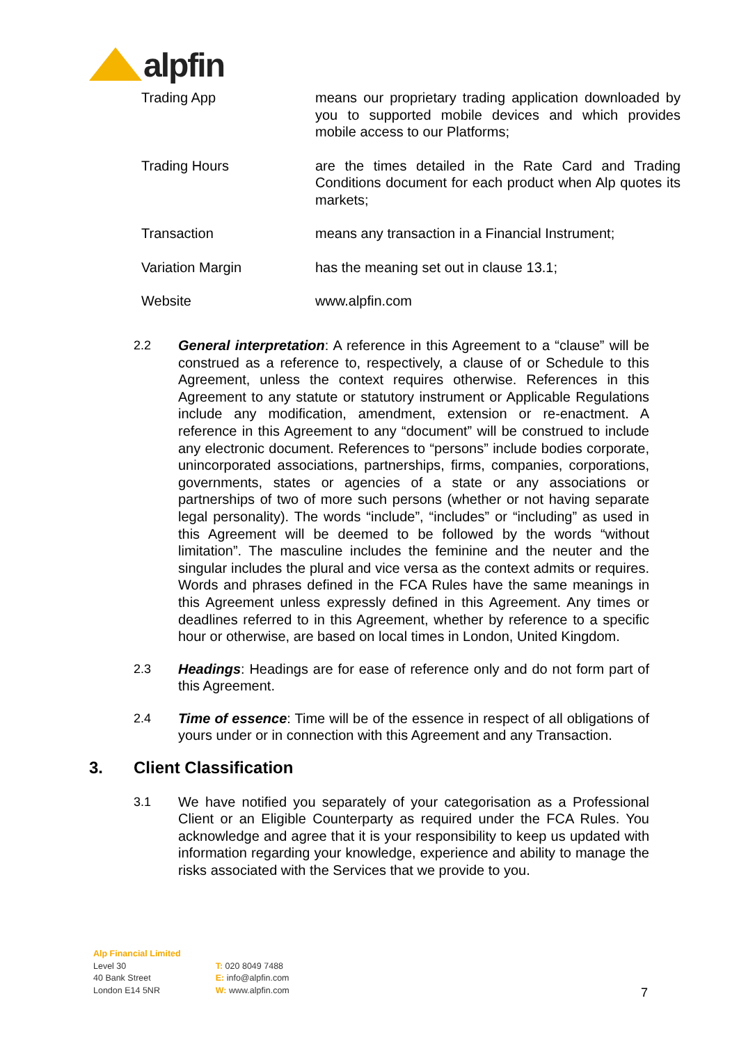alpfin
| Trading App | means our proprietary trading application downloaded by you to supported mobile devices and which provides mobile access to our Platforms; |
| Trading Hours | are the times detailed in the Rate Card and Trading Conditions document for each product when Alp quotes its markets; |
| Transaction | means any transaction in a Financial Instrument; |
| Variation Margin | has the meaning set out in clause 13.1; |
| Website | www.alpfin.com |
2.2 General interpretation: A reference in this Agreement to a “clause” will be construed as a reference to, respectively, a clause of or Schedule to this Agreement, unless the context requires otherwise. References in this Agreement to any statute or statutory instrument or Applicable Regulations include any modification, amendment, extension or re-enactment. A reference in this Agreement to any “document” will be construed to include any electronic document. References to “persons” include bodies corporate, unincorporated associations, partnerships, firms, companies, corporations, governments, states or agencies of a state or any associations or partnerships of two of more such persons (whether or not having separate legal personality). The words “include”, “includes” or “including” as used in this Agreement will be deemed to be followed by the words “without limitation”. The masculine includes the feminine and the neuter and the singular includes the plural and vice versa as the context admits or requires. Words and phrases defined in the FCA Rules have the same meanings in this Agreement unless expressly defined in this Agreement. Any times or deadlines referred to in this Agreement, whether by reference to a specific hour or otherwise, are based on local times in London, United Kingdom.
2.3 Headings: Headings are for ease of reference only and do not form part of this Agreement.
2.4 Time of essence: Time will be of the essence in respect of all obligations of yours under or in connection with this Agreement and any Transaction.
3. Client Classification
3.1 We have notified you separately of your categorisation as a Professional Client or an Eligible Counterparty as required under the FCA Rules. You acknowledge and agree that it is your responsibility to keep us updated with information regarding your knowledge, experience and ability to manage the risks associated with the Services that we provide to you.
Alp Financial Limited
Level 30
40 Bank Street
London E14 5NR
T: 020 8049 7488
E: info@alpfin.com
W: www.alpfin.com
7